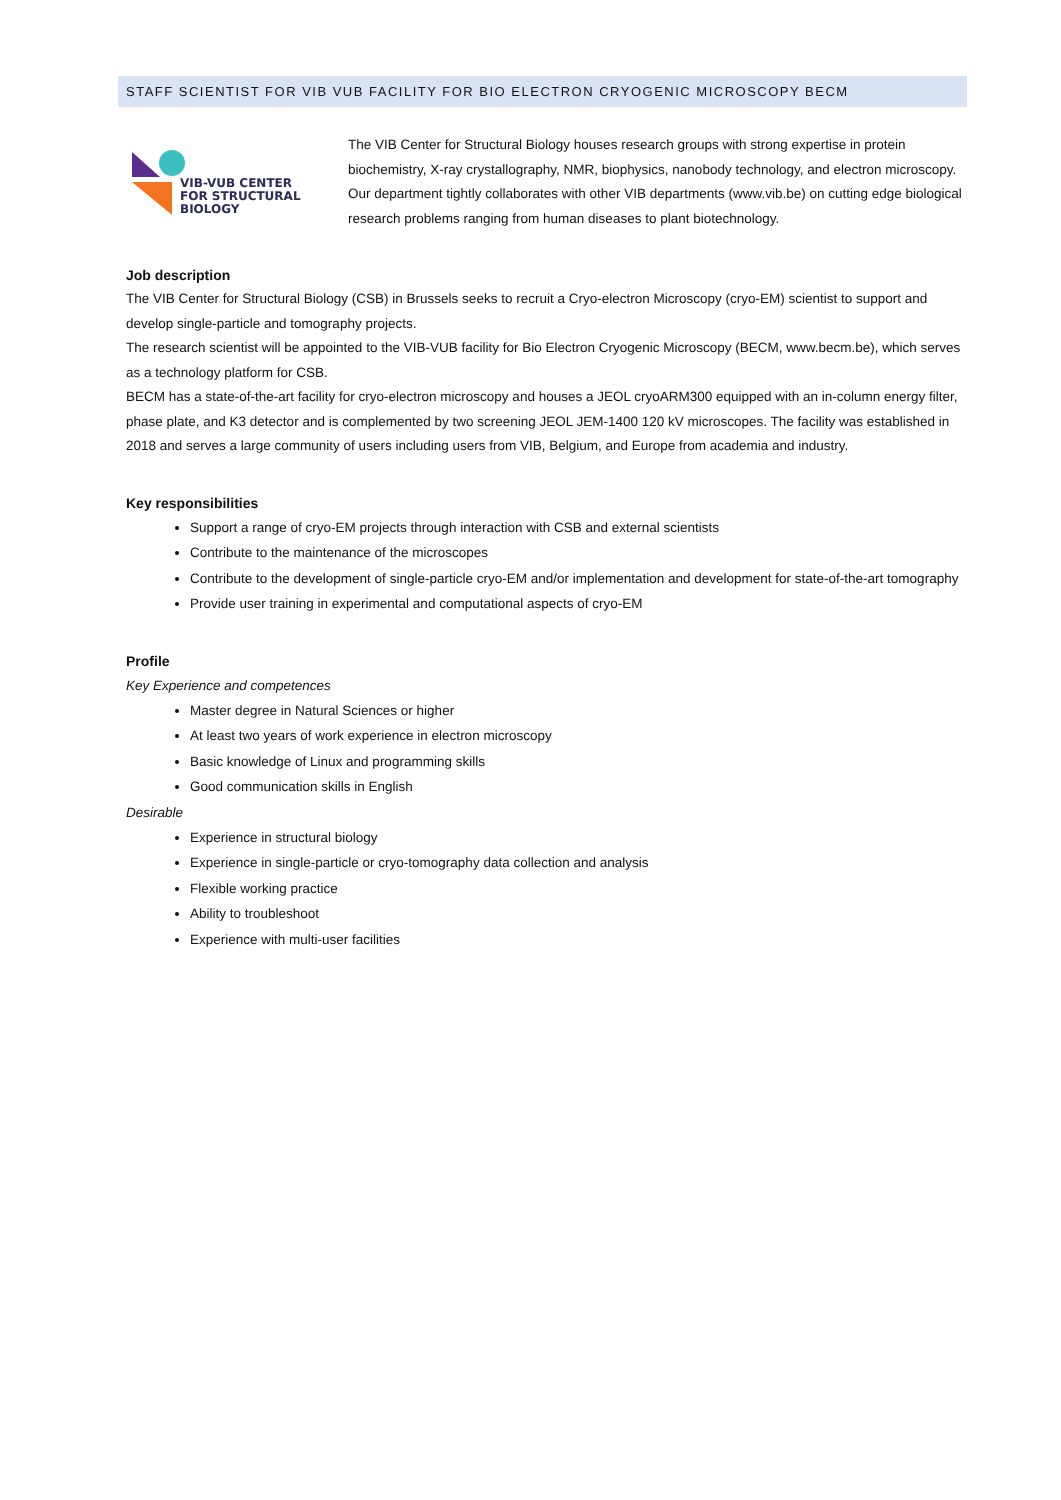STAFF SCIENTIST FOR VIB VUB FACILITY FOR BIO ELECTRON CRYOGENIC MICROSCOPY BECM
VIB-VUB CENTER
FOR STRUCTURAL
BIOLOGY
The VIB Center for Structural Biology houses research groups with strong expertise in protein biochemistry, X-ray crystallography, NMR, biophysics, nanobody technology, and electron microscopy. Our department tightly collaborates with other VIB departments (www.vib.be) on cutting edge biological research problems ranging from human diseases to plant biotechnology.
Job description
The VIB Center for Structural Biology (CSB) in Brussels seeks to recruit a Cryo-electron Microscopy (cryo-EM) scientist to support and develop single-particle and tomography projects.
The research scientist will be appointed to the VIB-VUB facility for Bio Electron Cryogenic Microscopy (BECM, www.becm.be), which serves as a technology platform for CSB.
BECM has a state-of-the-art facility for cryo-electron microscopy and houses a JEOL cryoARM300 equipped with an in-column energy filter, phase plate, and K3 detector and is complemented by two screening JEOL JEM-1400 120 kV microscopes. The facility was established in 2018 and serves a large community of users including users from VIB, Belgium, and Europe from academia and industry.
Key responsibilities
Support a range of cryo-EM projects through interaction with CSB and external scientists
Contribute to the maintenance of the microscopes
Contribute to the development of single-particle cryo-EM and/or implementation and development for state-of-the-art tomography
Provide user training in experimental and computational aspects of cryo-EM
Profile
Key Experience and competences
Master degree in Natural Sciences or higher
At least two years of work experience in electron microscopy
Basic knowledge of Linux and programming skills
Good communication skills in English
Desirable
Experience in structural biology
Experience in single-particle or cryo-tomography data collection and analysis
Flexible working practice
Ability to troubleshoot
Experience with multi-user facilities